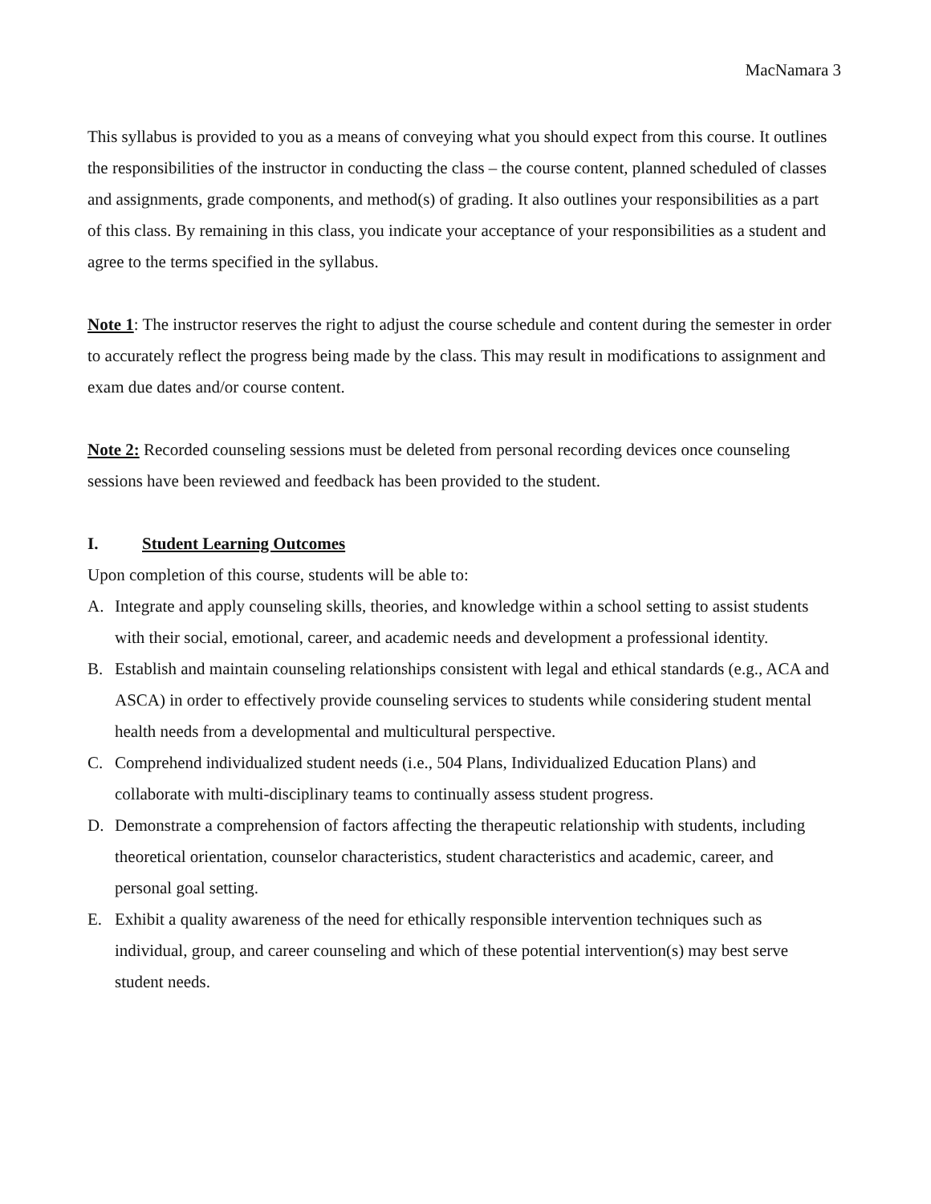MacNamara 3
This syllabus is provided to you as a means of conveying what you should expect from this course. It outlines the responsibilities of the instructor in conducting the class – the course content, planned scheduled of classes and assignments, grade components, and method(s) of grading. It also outlines your responsibilities as a part of this class. By remaining in this class, you indicate your acceptance of your responsibilities as a student and agree to the terms specified in the syllabus.
Note 1: The instructor reserves the right to adjust the course schedule and content during the semester in order to accurately reflect the progress being made by the class. This may result in modifications to assignment and exam due dates and/or course content.
Note 2: Recorded counseling sessions must be deleted from personal recording devices once counseling sessions have been reviewed and feedback has been provided to the student.
I. Student Learning Outcomes
Upon completion of this course, students will be able to:
A. Integrate and apply counseling skills, theories, and knowledge within a school setting to assist students with their social, emotional, career, and academic needs and development a professional identity.
B. Establish and maintain counseling relationships consistent with legal and ethical standards (e.g., ACA and ASCA) in order to effectively provide counseling services to students while considering student mental health needs from a developmental and multicultural perspective.
C. Comprehend individualized student needs (i.e., 504 Plans, Individualized Education Plans) and collaborate with multi-disciplinary teams to continually assess student progress.
D. Demonstrate a comprehension of factors affecting the therapeutic relationship with students, including theoretical orientation, counselor characteristics, student characteristics and academic, career, and personal goal setting.
E. Exhibit a quality awareness of the need for ethically responsible intervention techniques such as individual, group, and career counseling and which of these potential intervention(s) may best serve student needs.